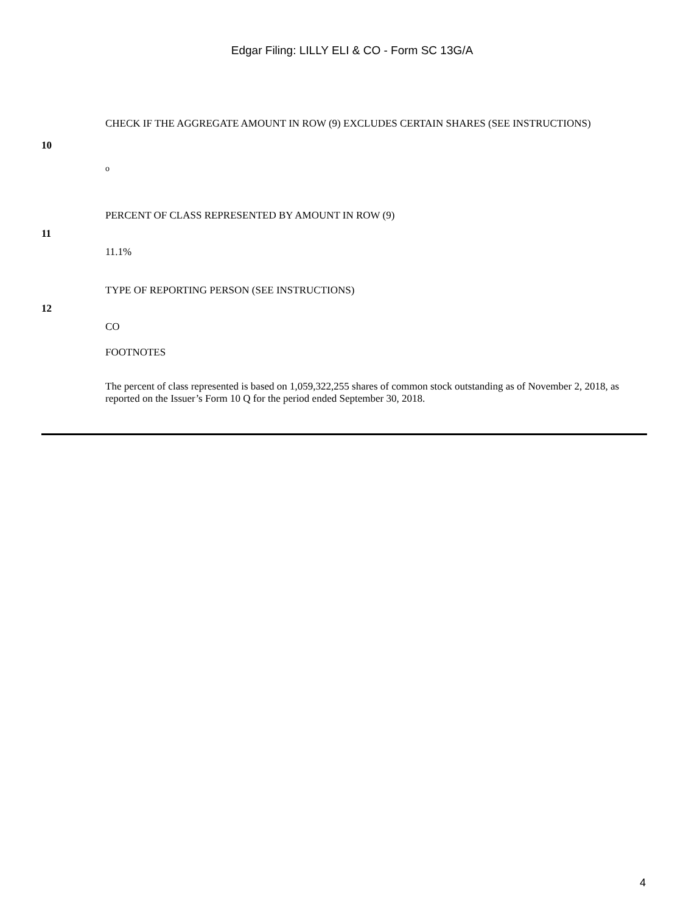Edgar Filing: LILLY ELI & CO - Form SC 13G/A
| 10 | CHECK IF THE AGGREGATE AMOUNT IN ROW (9) EXCLUDES CERTAIN SHARES (SEE INSTRUCTIONS) o |
| 11 | PERCENT OF CLASS REPRESENTED BY AMOUNT IN ROW (9) 11.1% |
| 12 | TYPE OF REPORTING PERSON (SEE INSTRUCTIONS) CO |
| | FOOTNOTES The percent of class represented is based on 1,059,322,255 shares of common stock outstanding as of November 2, 2018, as reported on the Issuer’s Form 10 Q for the period ended September 30, 2018. |
4